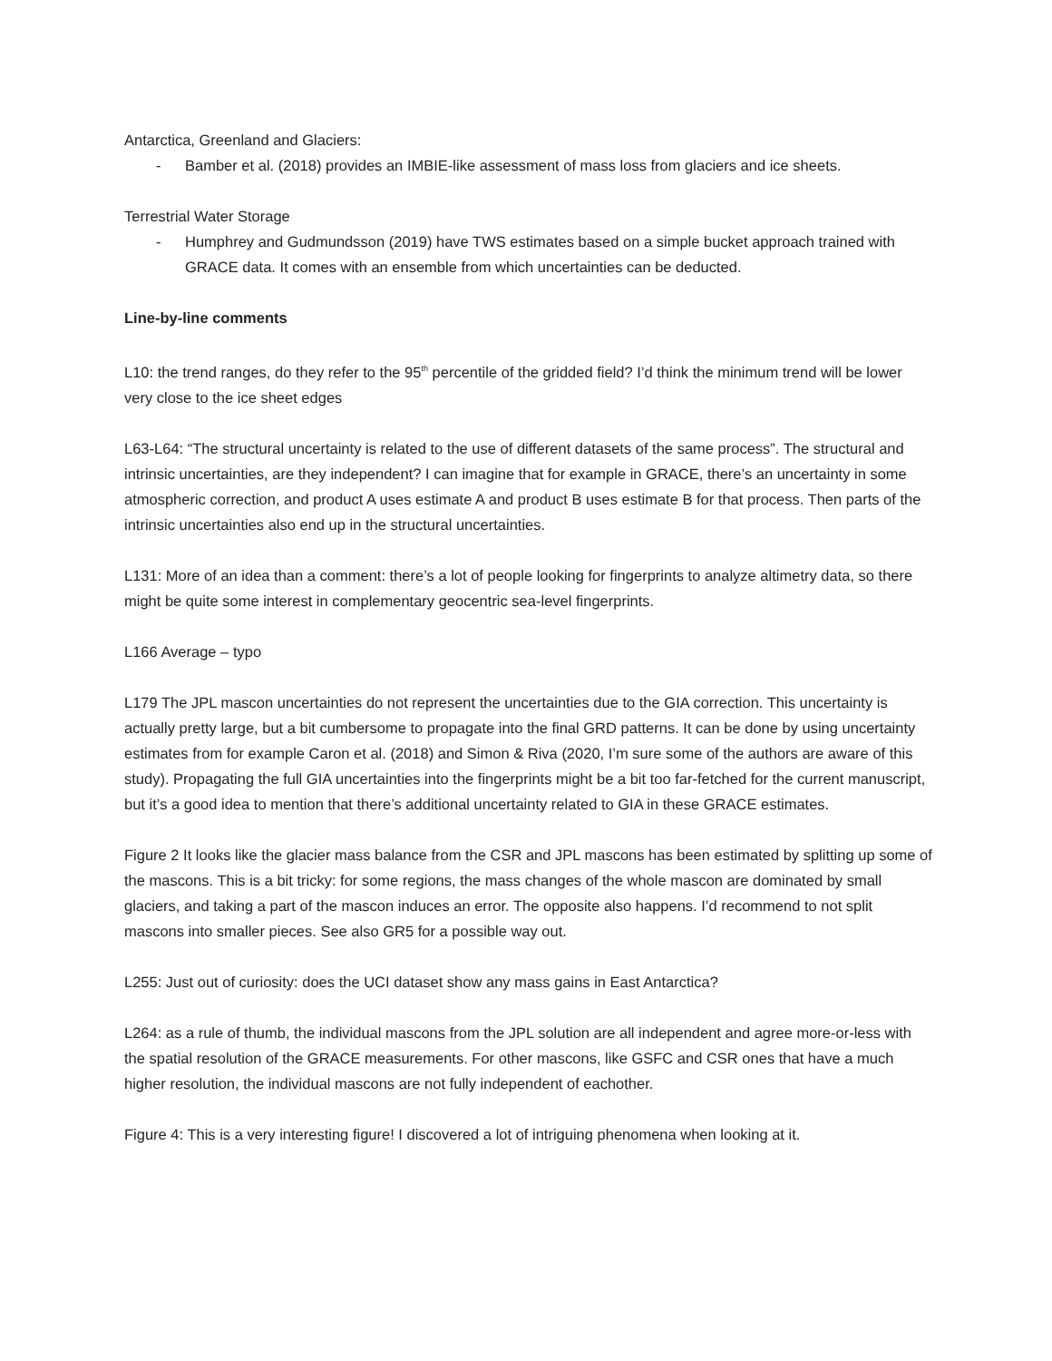Antarctica, Greenland and Glaciers:
- Bamber et al. (2018) provides an IMBIE-like assessment of mass loss from glaciers and ice sheets.
Terrestrial Water Storage
- Humphrey and Gudmundsson (2019) have TWS estimates based on a simple bucket approach trained with GRACE data. It comes with an ensemble from which uncertainties can be deducted.
Line-by-line comments
L10: the trend ranges, do they refer to the 95<sup>th</sup> percentile of the gridded field? I’d think the minimum trend will be lower very close to the ice sheet edges
L63-L64: “The structural uncertainty is related to the use of different datasets of the same process”. The structural and intrinsic uncertainties, are they independent? I can imagine that for example in GRACE, there’s an uncertainty in some atmospheric correction, and product A uses estimate A and product B uses estimate B for that process. Then parts of the intrinsic uncertainties also end up in the structural uncertainties.
L131: More of an idea than a comment: there’s a lot of people looking for fingerprints to analyze altimetry data, so there might be quite some interest in complementary geocentric sea-level fingerprints.
L166 Average – typo
L179 The JPL mascon uncertainties do not represent the uncertainties due to the GIA correction. This uncertainty is actually pretty large, but a bit cumbersome to propagate into the final GRD patterns. It can be done by using uncertainty estimates from for example Caron et al. (2018) and Simon & Riva (2020, I’m sure some of the authors are aware of this study). Propagating the full GIA uncertainties into the fingerprints might be a bit too far-fetched for the current manuscript, but it’s a good idea to mention that there’s additional uncertainty related to GIA in these GRACE estimates.
Figure 2 It looks like the glacier mass balance from the CSR and JPL mascons has been estimated by splitting up some of the mascons. This is a bit tricky: for some regions, the mass changes of the whole mascon are dominated by small glaciers, and taking a part of the mascon induces an error. The opposite also happens. I’d recommend to not split mascons into smaller pieces. See also GR5 for a possible way out.
L255: Just out of curiosity: does the UCI dataset show any mass gains in East Antarctica?
L264: as a rule of thumb, the individual mascons from the JPL solution are all independent and agree more-or-less with the spatial resolution of the GRACE measurements. For other mascons, like GSFC and CSR ones that have a much higher resolution, the individual mascons are not fully independent of eachother.
Figure 4: This is a very interesting figure! I discovered a lot of intriguing phenomena when looking at it.